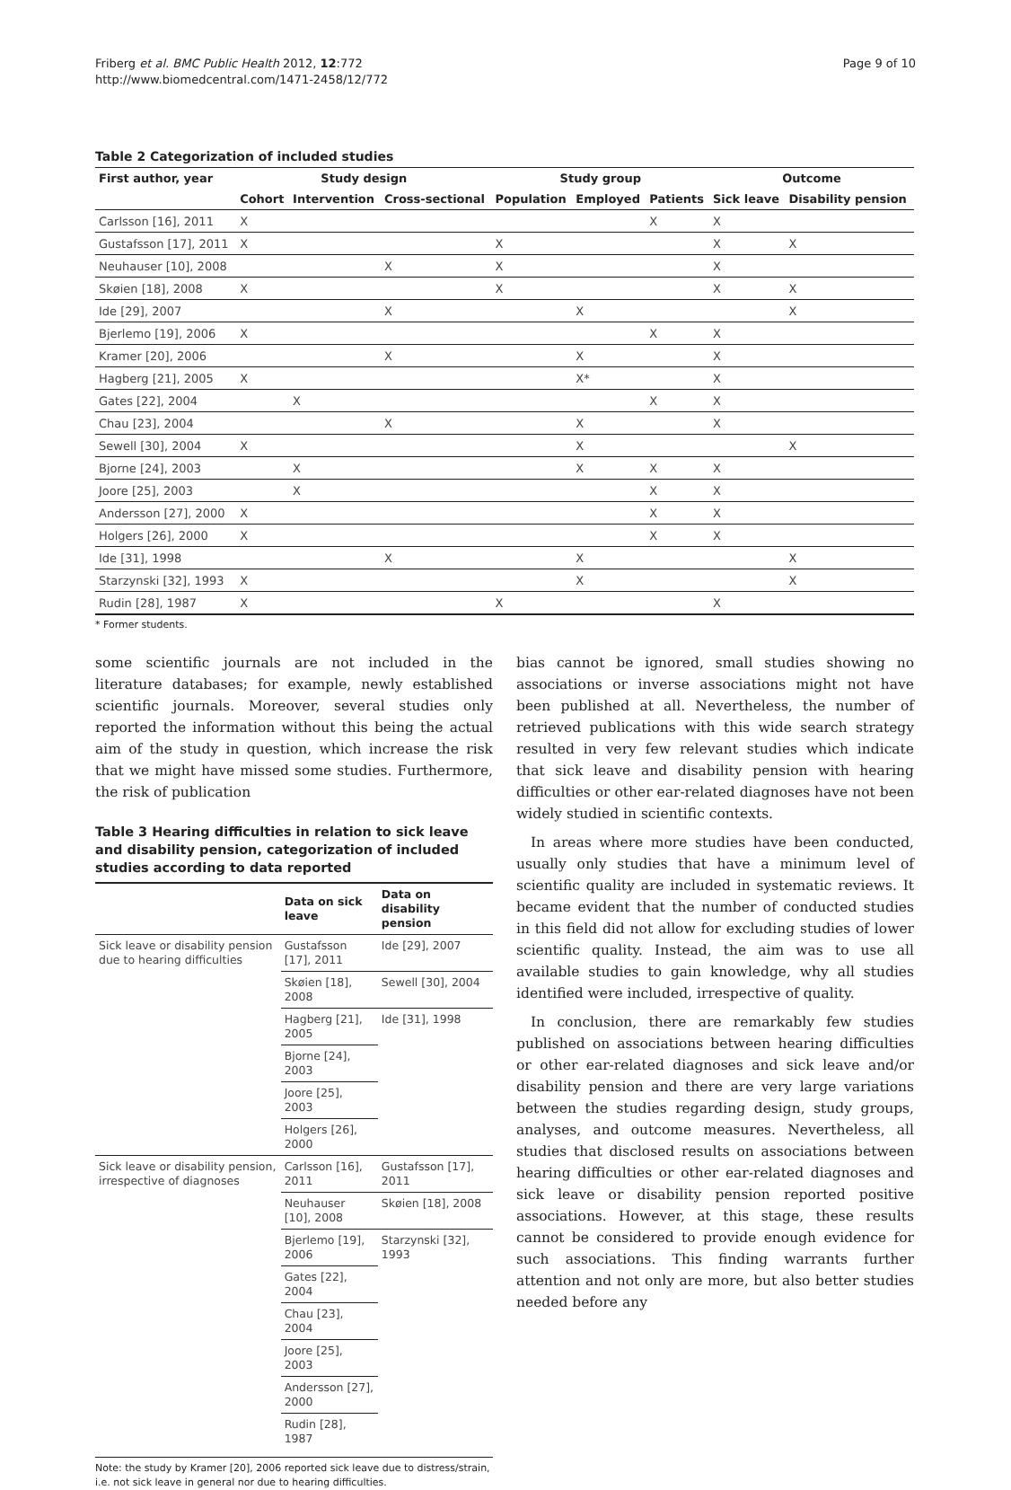Friberg et al. BMC Public Health 2012, 12:772
http://www.biomedcentral.com/1471-2458/12/772
Page 9 of 10
Table 2 Categorization of included studies
| First author, year | Study design | | | Study group | | | Outcome | |
| --- | --- | --- | --- | --- | --- | --- | --- | --- |
| | Cohort | Intervention | Cross-sectional | Population | Employed | Patients | Sick leave | Disability pension |
| Carlsson [16], 2011 | X | | | | | X | X | |
| Gustafsson [17], 2011 | X | | | X | | | X | X |
| Neuhauser [10], 2008 | | | X | X | | | X | |
| Skøien [18], 2008 | X | | | X | | | X | X |
| Ide [29], 2007 | | | X | | X | | | X |
| Bjerlemo [19], 2006 | X | | | | | X | X | |
| Kramer [20], 2006 | | | X | | X | | X | |
| Hagberg [21], 2005 | X | | | | X* | | X | |
| Gates [22], 2004 | | X | | | | X | X | |
| Chau [23], 2004 | | | X | | X | | X | |
| Sewell [30], 2004 | X | | | | X | | | X |
| Bjorne [24], 2003 | | X | | | X | X | X | |
| Joore [25], 2003 | | X | | | | X | X | |
| Andersson [27], 2000 | X | | | | | X | X | |
| Holgers [26], 2000 | X | | | | | X | X | |
| Ide [31], 1998 | | | X | | X | | | X |
| Starzynski [32], 1993 | X | | | | X | | | X |
| Rudin [28], 1987 | X | | | X | | | X | |
* Former students.
some scientific journals are not included in the literature databases; for example, newly established scientific journals. Moreover, several studies only reported the information without this being the actual aim of the study in question, which increase the risk that we might have missed some studies. Furthermore, the risk of publication
Table 3 Hearing difficulties in relation to sick leave and disability pension, categorization of included studies according to data reported
| | Data on sick leave | Data on disability pension |
| --- | --- | --- |
| Sick leave or disability pension due to hearing difficulties | Gustafsson [17], 2011 | Ide [29], 2007 |
| | Skøien [18], 2008 | Sewell [30], 2004 |
| | Hagberg [21], 2005 | Ide [31], 1998 |
| | Bjorne [24], 2003 | |
| | Joore [25], 2003 | |
| | Holgers [26], 2000 | |
| Sick leave or disability pension, irrespective of diagnoses | Carlsson [16], 2011 | Gustafsson [17], 2011 |
| | Neuhauser [10], 2008 | Skøien [18], 2008 |
| | Bjerlemo [19], 2006 | Starzynski [32], 1993 |
| | Gates [22], 2004 | |
| | Chau [23], 2004 | |
| | Joore [25], 2003 | |
| | Andersson [27], 2000 | |
| | Rudin [28], 1987 | |
Note: the study by Kramer [20], 2006 reported sick leave due to distress/strain, i.e. not sick leave in general nor due to hearing difficulties.
bias cannot be ignored, small studies showing no associations or inverse associations might not have been published at all. Nevertheless, the number of retrieved publications with this wide search strategy resulted in very few relevant studies which indicate that sick leave and disability pension with hearing difficulties or other ear-related diagnoses have not been widely studied in scientific contexts.
In areas where more studies have been conducted, usually only studies that have a minimum level of scientific quality are included in systematic reviews. It became evident that the number of conducted studies in this field did not allow for excluding studies of lower scientific quality. Instead, the aim was to use all available studies to gain knowledge, why all studies identified were included, irrespective of quality.
In conclusion, there are remarkably few studies published on associations between hearing difficulties or other ear-related diagnoses and sick leave and/or disability pension and there are very large variations between the studies regarding design, study groups, analyses, and outcome measures. Nevertheless, all studies that disclosed results on associations between hearing difficulties or other ear-related diagnoses and sick leave or disability pension reported positive associations. However, at this stage, these results cannot be considered to provide enough evidence for such associations. This finding warrants further attention and not only are more, but also better studies needed before any